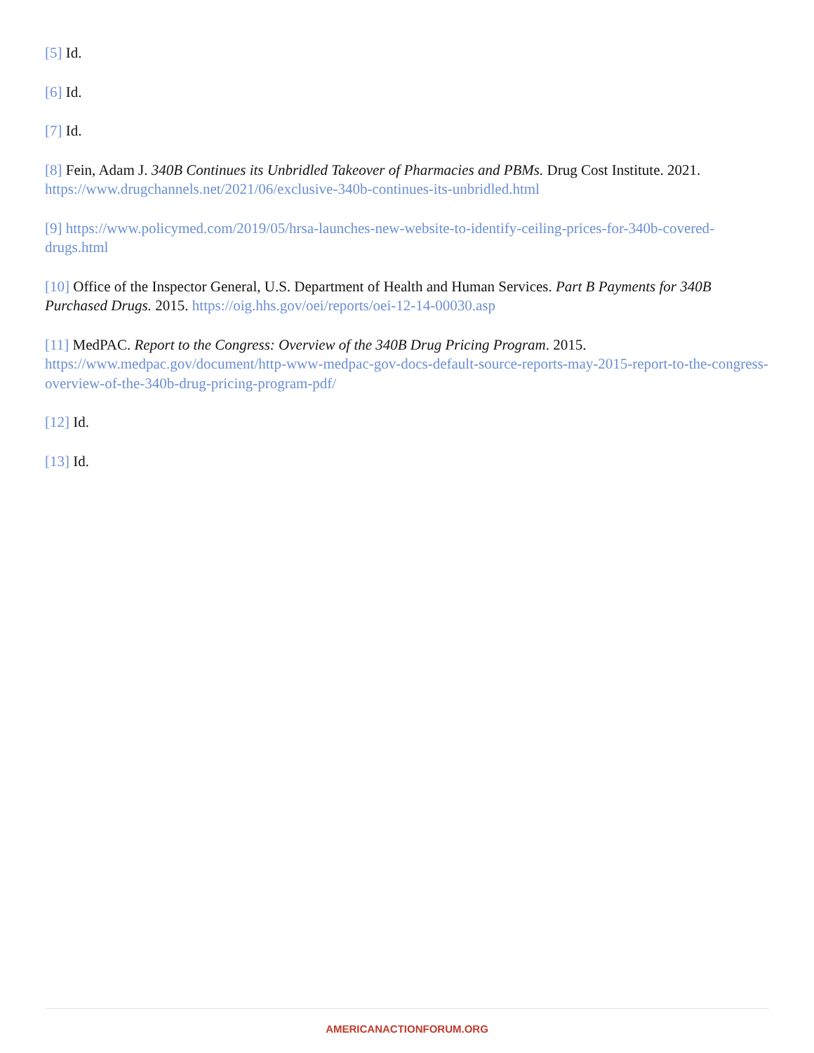[5] Id.
[6] Id.
[7] Id.
[8] Fein, Adam J. 340B Continues its Unbridled Takeover of Pharmacies and PBMs. Drug Cost Institute. 2021. https://www.drugchannels.net/2021/06/exclusive-340b-continues-its-unbridled.html
[9] https://www.policymed.com/2019/05/hrsa-launches-new-website-to-identify-ceiling-prices-for-340b-covered-drugs.html
[10] Office of the Inspector General, U.S. Department of Health and Human Services. Part B Payments for 340B Purchased Drugs. 2015. https://oig.hhs.gov/oei/reports/oei-12-14-00030.asp
[11] MedPAC. Report to the Congress: Overview of the 340B Drug Pricing Program. 2015. https://www.medpac.gov/document/http-www-medpac-gov-docs-default-source-reports-may-2015-report-to-the-congress-overview-of-the-340b-drug-pricing-program-pdf/
[12] Id.
[13] Id.
AMERICANACTIONFORUM.ORG